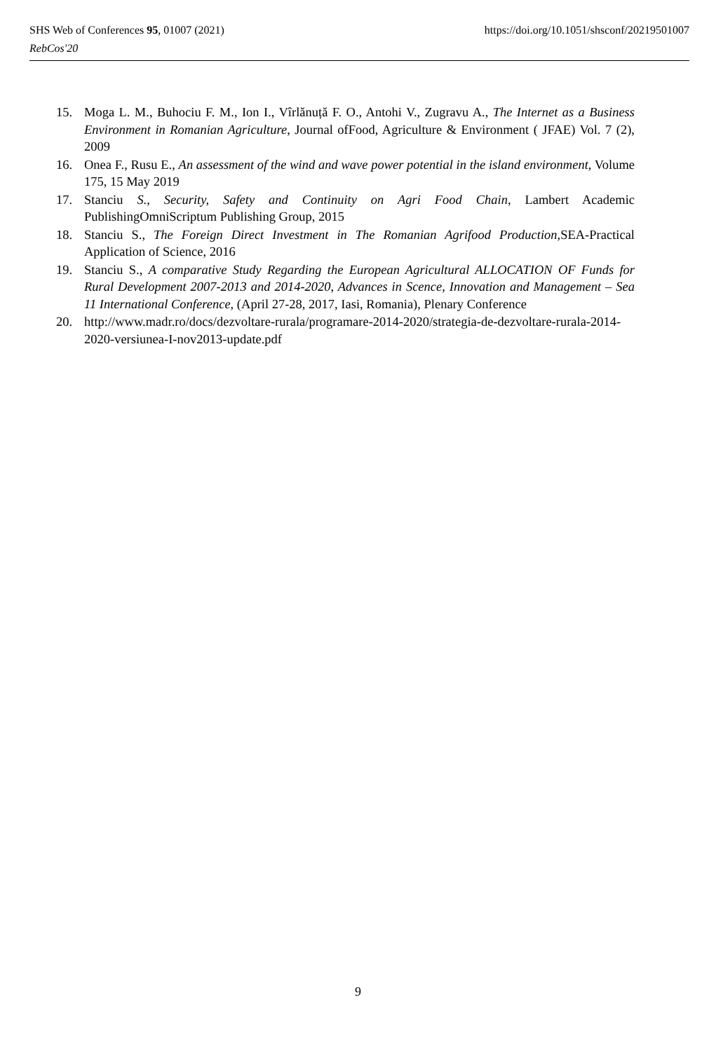SHS Web of Conferences 95, 01007 (2021) https://doi.org/10.1051/shsconf/20219501007
RebCos'20
15. Moga L. M., Buhociu F. M., Ion I., Vîrlănuță F. O., Antohi V., Zugravu A., The Internet as a Business Environment in Romanian Agriculture, Journal ofFood, Agriculture & Environment ( JFAE) Vol. 7 (2), 2009
16. Onea F., Rusu E., An assessment of the wind and wave power potential in the island environment, Volume 175, 15 May 2019
17. Stanciu S., Security, Safety and Continuity on Agri Food Chain, Lambert Academic PublishingOmniScriptum Publishing Group, 2015
18. Stanciu S., The Foreign Direct Investment in The Romanian Agrifood Production, SEA-Practical Application of Science, 2016
19. Stanciu S., A comparative Study Regarding the European Agricultural ALLOCATION OF Funds for Rural Development 2007-2013 and 2014-2020, Advances in Scence, Innovation and Management – Sea 11 International Conference, (April 27-28, 2017, Iasi, Romania), Plenary Conference
20. http://www.madr.ro/docs/dezvoltare-rurala/programare-2014-2020/strategia-de-dezvoltare-rurala-2014-2020-versiunea-I-nov2013-update.pdf
9